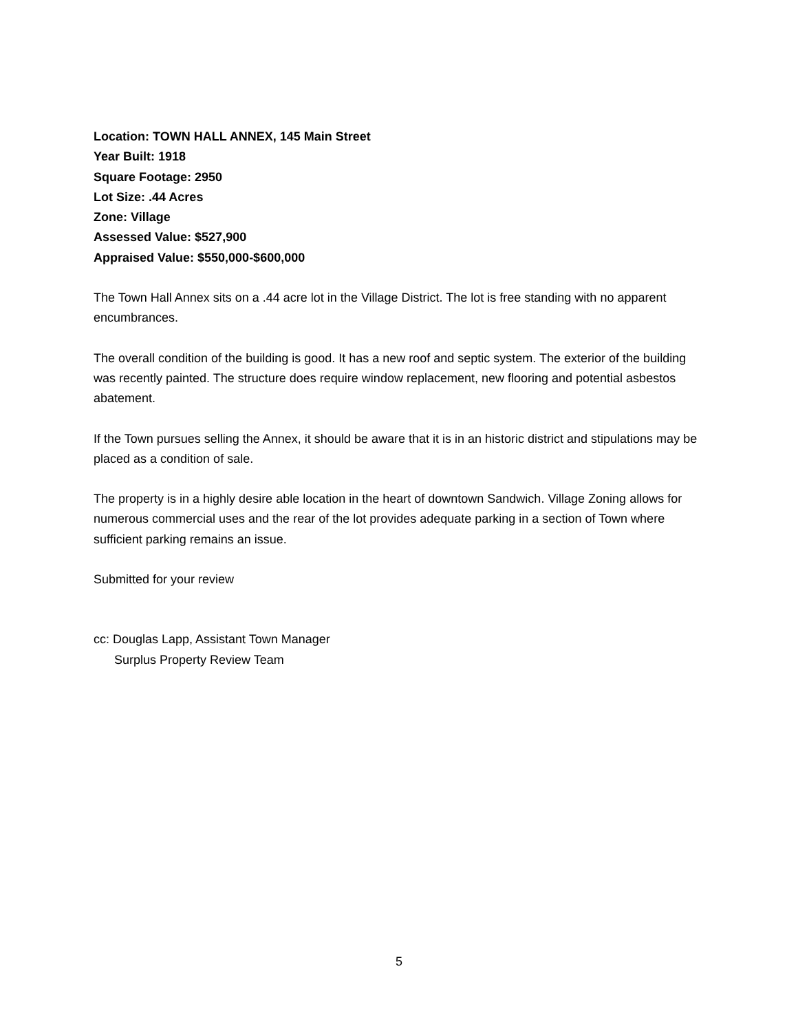Location: TOWN HALL ANNEX, 145 Main Street
Year Built: 1918
Square Footage: 2950
Lot Size: .44 Acres
Zone: Village
Assessed Value: $527,900
Appraised Value: $550,000-$600,000
The Town Hall Annex sits on a .44 acre lot in the Village District. The lot is free standing with no apparent encumbrances.
The overall condition of the building is good. It has a new roof and septic system. The exterior of the building was recently painted. The structure does require window replacement, new flooring and potential asbestos abatement.
If the Town pursues selling the Annex, it should be aware that it is in an historic district and stipulations may be placed as a condition of sale.
The property is in a highly desire able location in the heart of downtown Sandwich. Village Zoning allows for numerous commercial uses and the rear of the lot provides adequate parking in a section of Town where sufficient parking remains an issue.
Submitted for your review
cc: Douglas Lapp, Assistant Town Manager
Surplus Property Review Team
5